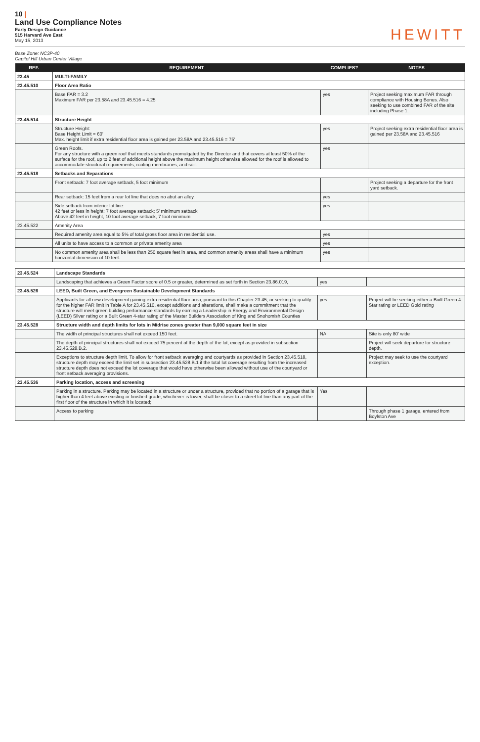10 |
Land Use Compliance Notes
Early Design Guidance
515 Harvard Ave East
May 15, 2013
HEWITT
Base Zone: NC3P-40
Capitol Hill Urban Center Village
| REF. | REQUIREMENT | COMPLIES? | NOTES |
| --- | --- | --- | --- |
| 23.45 | MULTI-FAMILY | | |
| 23.45.510 | Floor Area Ratio | | |
| | Base FAR = 3.2 Maximum FAR per 23.58A and 23.45.516 = 4.25 | yes | Project seeking maximum FAR through compliance with Housing Bonus. Also seeking to use combined FAR of the site including Phase 1. |
| 23.45.514 | Structure Height | | |
| | Structure Height: Base Height Limit = 60’ Max. height limit if extra residential floor area is gained per 23.58A and 23.45.516 = 75’ | yes | Project seeking extra residential floor area is gained per 23.58A and 23.45.516 |
| | Green Roofs. For any structure with a green roof that meets standards promulgated by the Director and that covers at least 50% of the surface for the roof, up to 2 feet of additional height above the maximum height otherwise allowed for the roof is allowed to accommodate structural requirements, roofing membranes, and soil. | yes | |
| 23.45.518 | Setbacks and Separations | | |
| | Front setback: 7 foot average setback, 5 foot minimum | | Project seeking a departure for the front yard setback. |
| | Rear setback: 15 feet from a rear lot line that does no abut an alley. | yes | |
| | Side setback from interior lot line: 42 feet or less in height: 7 foot average setback; 5’ minimum setback Above 42 feet in height, 10 foot average setback, 7 foot minimum | yes | |
| 23.45.522 | Amenity Area | | |
| | Required amenity area equal to 5% of total gross floor area in residential use. | yes | |
| | All units to have access to a common or private amenity area | yes | |
| | No common amenity area shall be less than 250 square feet in area, and common amenity areas shall have a minimum horizontal dimension of 10 feet. | yes | |
| 23.45.524 | Landscape Standards | | |
| | Landscaping that achieves a Green Factor score of 0.5 or greater, determined as set forth in Section 23.86.019, | yes | |
| 23.45.526 | LEED, Built Green, and Evergreen Sustainable Development Standards | | |
| | Applicants for all new development gaining extra residential floor area, pursuant to this Chapter 23.45, or seeking to qualify for the higher FAR limit in Table A for 23.45.510, except additions and alterations, shall make a commitment that the structure will meet green building performance standards by earning a Leadership in Energy and Environmental Design (LEED) Silver rating or a Built Green 4-star rating of the Master Builders Association of King and Snohomish Counties | yes | Project will be seeking either a Built Green 4-Star rating or LEED Gold rating |
| 23.45.528 | Structure width and depth limits for lots in Midrise zones greater than 9,000 square feet in size | | |
| | The width of principal structures shall not exceed 150 feet. | NA | Site is only 80’ wide |
| | The depth of principal structures shall not exceed 75 percent of the depth of the lot, except as provided in subsection 23.45.528.B.2. | | Project will seek departure for structure depth. |
| | Exceptions to structure depth limit. To allow for front setback averaging and courtyards as provided in Section 23.45.518, structure depth may exceed the limit set in subsection 23.45.528.B.1 if the total lot coverage resulting from the increased structure depth does not exceed the lot coverage that would have otherwise been allowed without use of the courtyard or front setback averaging provisions. | | Project may seek to use the courtyard exception. |
| 23.45.536 | Parking location, access and screening | | |
| | Parking in a structure. Parking may be located in a structure or under a structure, provided that no portion of a garage that is higher than 4 feet above existing or finished grade, whichever is lower, shall be closer to a street lot line than any part of the first floor of the structure in which it is located; | Yes | |
| | Access to parking | | Through phase 1 garage, entered from Boylston Ave |